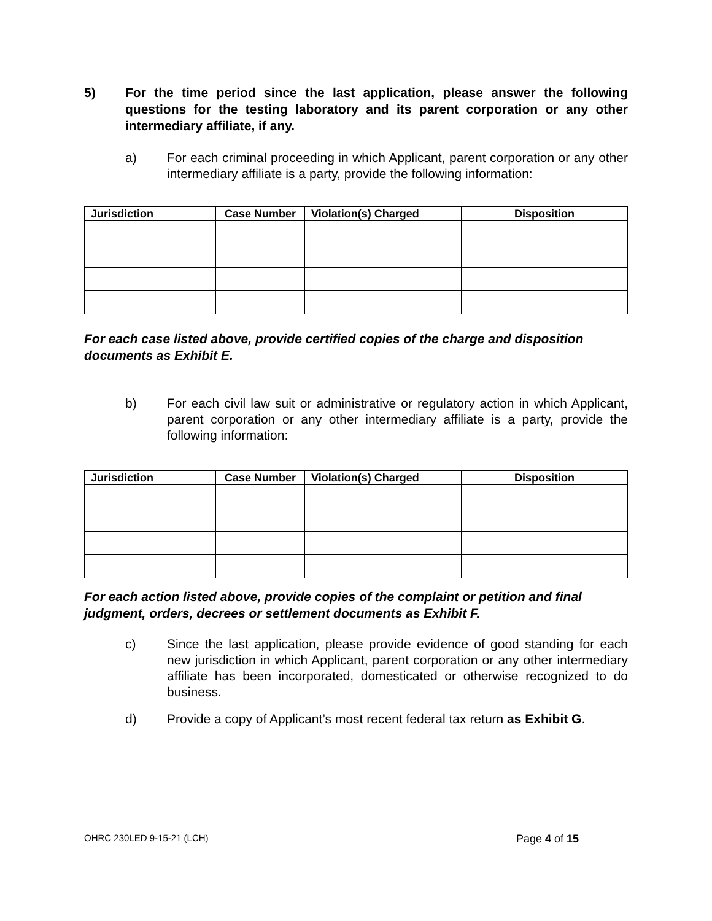5) For the time period since the last application, please answer the following questions for the testing laboratory and its parent corporation or any other intermediary affiliate, if any.
a) For each criminal proceeding in which Applicant, parent corporation or any other intermediary affiliate is a party, provide the following information:
| Jurisdiction | Case Number | Violation(s) Charged | Disposition |
| --- | --- | --- | --- |
For each case listed above, provide certified copies of the charge and disposition documents as Exhibit E.
b) For each civil law suit or administrative or regulatory action in which Applicant, parent corporation or any other intermediary affiliate is a party, provide the following information:
| Jurisdiction | Case Number | Violation(s) Charged | Disposition |
| --- | --- | --- | --- |
For each action listed above, provide copies of the complaint or petition and final judgment, orders, decrees or settlement documents as Exhibit F.
c) Since the last application, please provide evidence of good standing for each new jurisdiction in which Applicant, parent corporation or any other intermediary affiliate has been incorporated, domesticated or otherwise recognized to do business.
d) Provide a copy of Applicant’s most recent federal tax return as Exhibit G.
OHRC 230LED 9-15-21 (LCH) Page 4 of 15